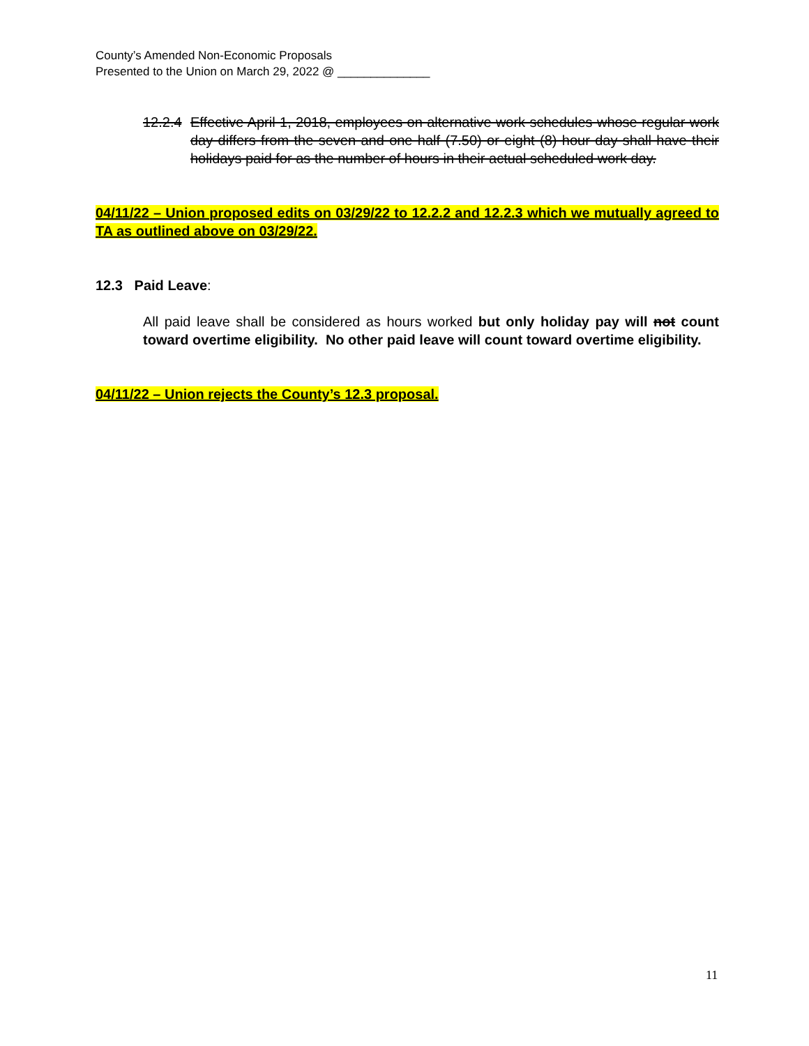County’s Amended Non-Economic Proposals
Presented to the Union on March 29, 2022 @ ______________
12.2.4
Effective April 1, 2018, employees on alternative work schedules whose regular work day differs from the seven and one half (7.50) or eight (8) hour day shall have their holidays paid for as the number of hours in their actual scheduled work day.
04/11/22 – Union proposed edits on 03/29/22 to 12.2.2 and 12.2.3 which we mutually agreed to TA as outlined above on 03/29/22.
12.3 Paid Leave:
All paid leave shall be considered as hours worked but only holiday pay will not count toward overtime eligibility. No other paid leave will count toward overtime eligibility.
04/11/22 – Union rejects the County’s 12.3 proposal.
11